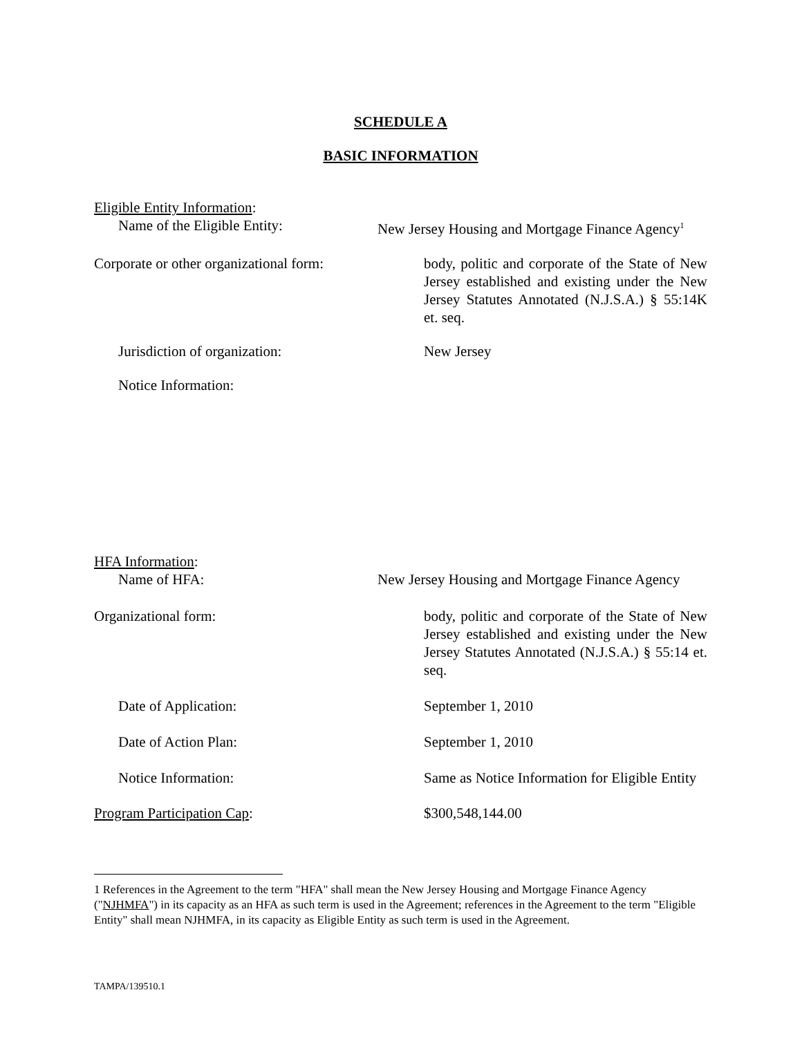SCHEDULE A
BASIC INFORMATION
Eligible Entity Information:
Name of the Eligible Entity: New Jersey Housing and Mortgage Finance Agency<sup>1</sup>
Corporate or other organizational form:
body, politic and corporate of the State of New Jersey established and existing under the New Jersey Statutes Annotated (N.J.S.A.) § 55:14K et. seq.
Jurisdiction of organization: New Jersey
Notice Information:
HFA Information:
Name of HFA: New Jersey Housing and Mortgage Finance Agency
Organizational form: body, politic and corporate of the State of New Jersey established and existing under the New Jersey Statutes Annotated (N.J.S.A.) § 55:14 et. seq.
Date of Application: September 1, 2010
Date of Action Plan: September 1, 2010
Notice Information: Same as Notice Information for Eligible Entity
Program Participation Cap: $300,548,144.00
1 References in the Agreement to the term "HFA" shall mean the New Jersey Housing and Mortgage Finance Agency ("NJHMFA") in its capacity as an HFA as such term is used in the Agreement; references in the Agreement to the term "Eligible Entity" shall mean NJHMFA, in its capacity as Eligible Entity as such term is used in the Agreement.
TAMPA/139510.1